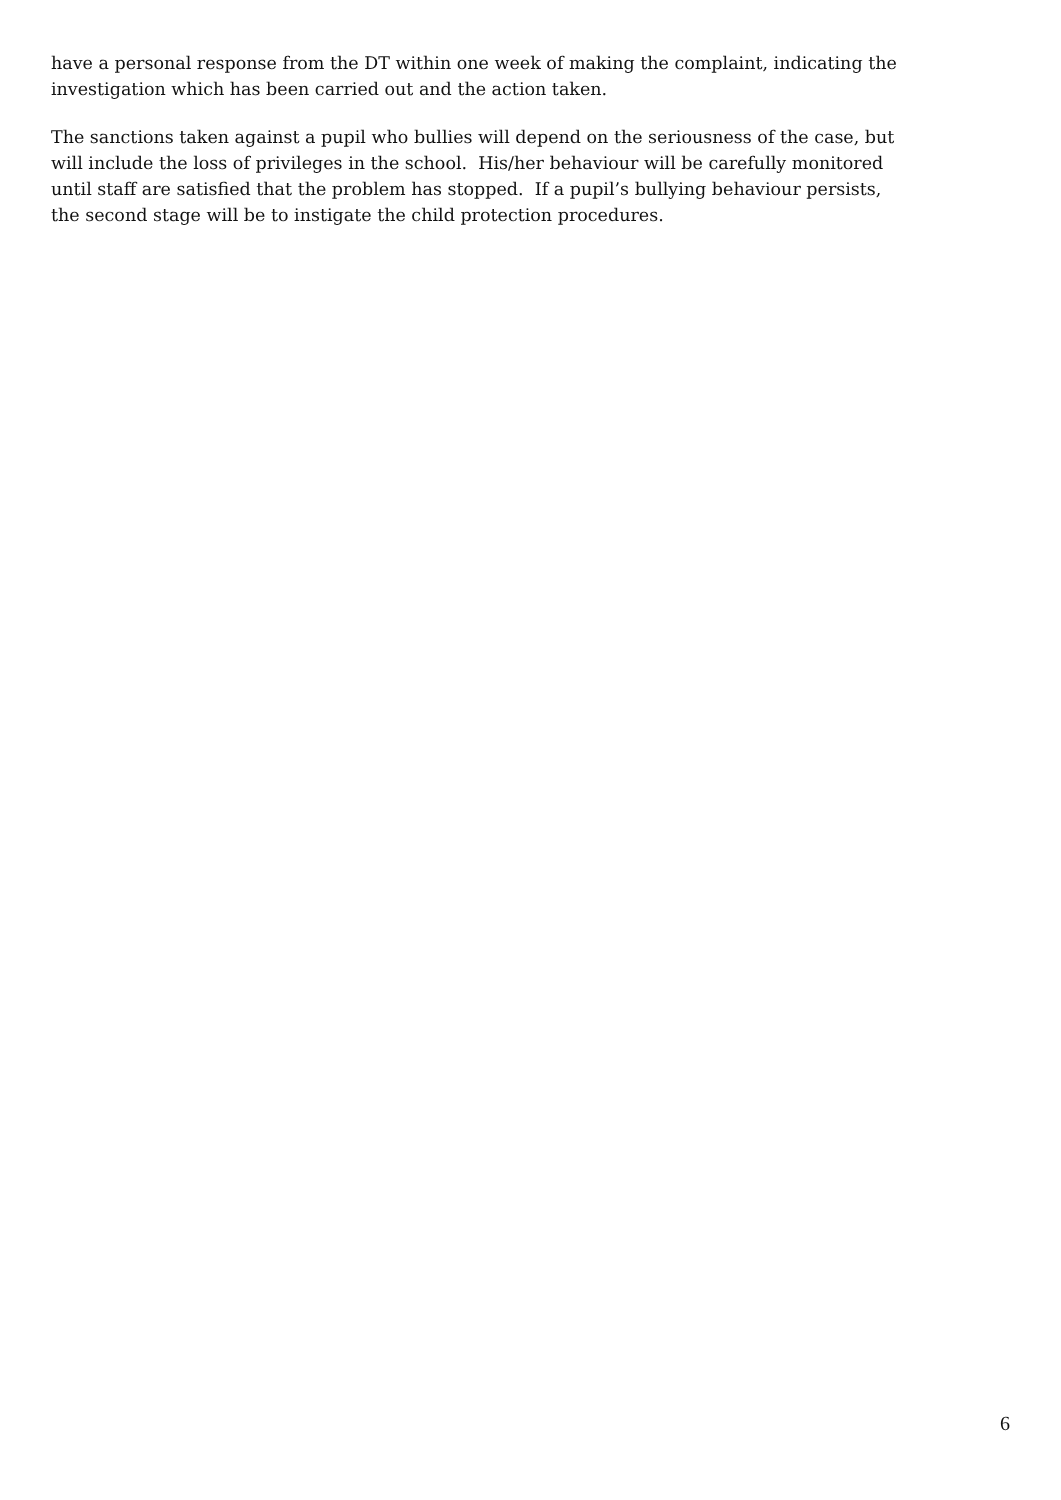have a personal response from the DT within one week of making the complaint, indicating the
investigation which has been carried out and the action taken.
The sanctions taken against a pupil who bullies will depend on the seriousness of the case, but
will include the loss of privileges in the school. His/her behaviour will be carefully monitored
until staff are satisfied that the problem has stopped. If a pupil’s bullying behaviour persists,
the second stage will be to instigate the child protection procedures.
6